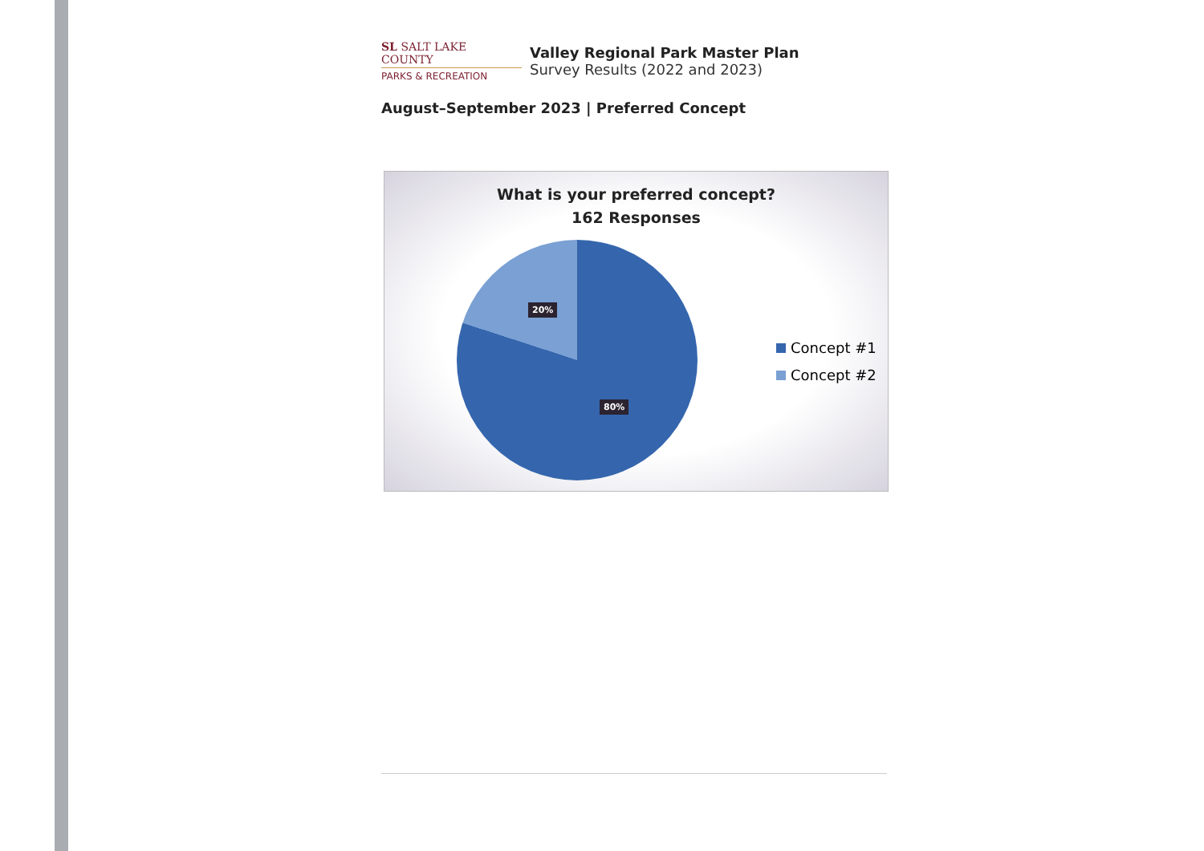SL SALT LAKE COUNTY
PARKS & RECREATION
Valley Regional Park Master Plan
Survey Results (2022 and 2023)
August–September 2023 | Preferred Concept
What is your preferred concept?
162 Responses
20%
80%
Concept #1
Concept #2